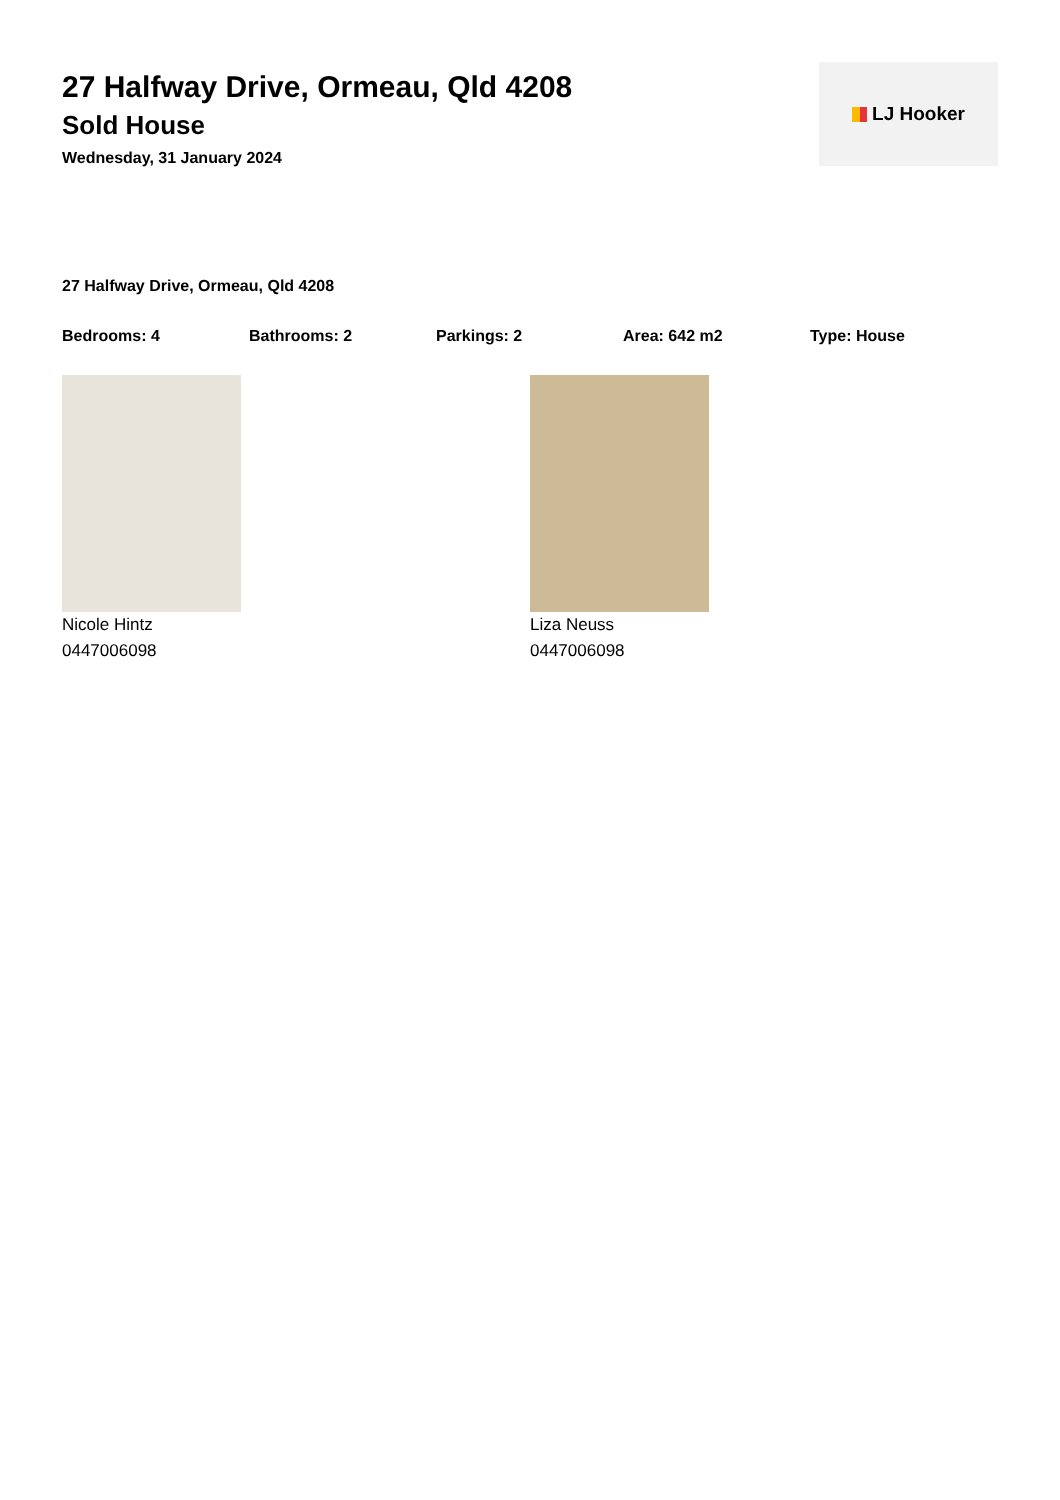27 Halfway Drive, Ormeau, Qld 4208
Sold House
Wednesday, 31 January 2024
LJ Hooker
27 Halfway Drive, Ormeau, Qld 4208
Bedrooms: 4 Bathrooms: 2 Parkings: 2 Area: 642 m2 Type: House
Nicole Hintz
0447006098
Liza Neuss
0447006098